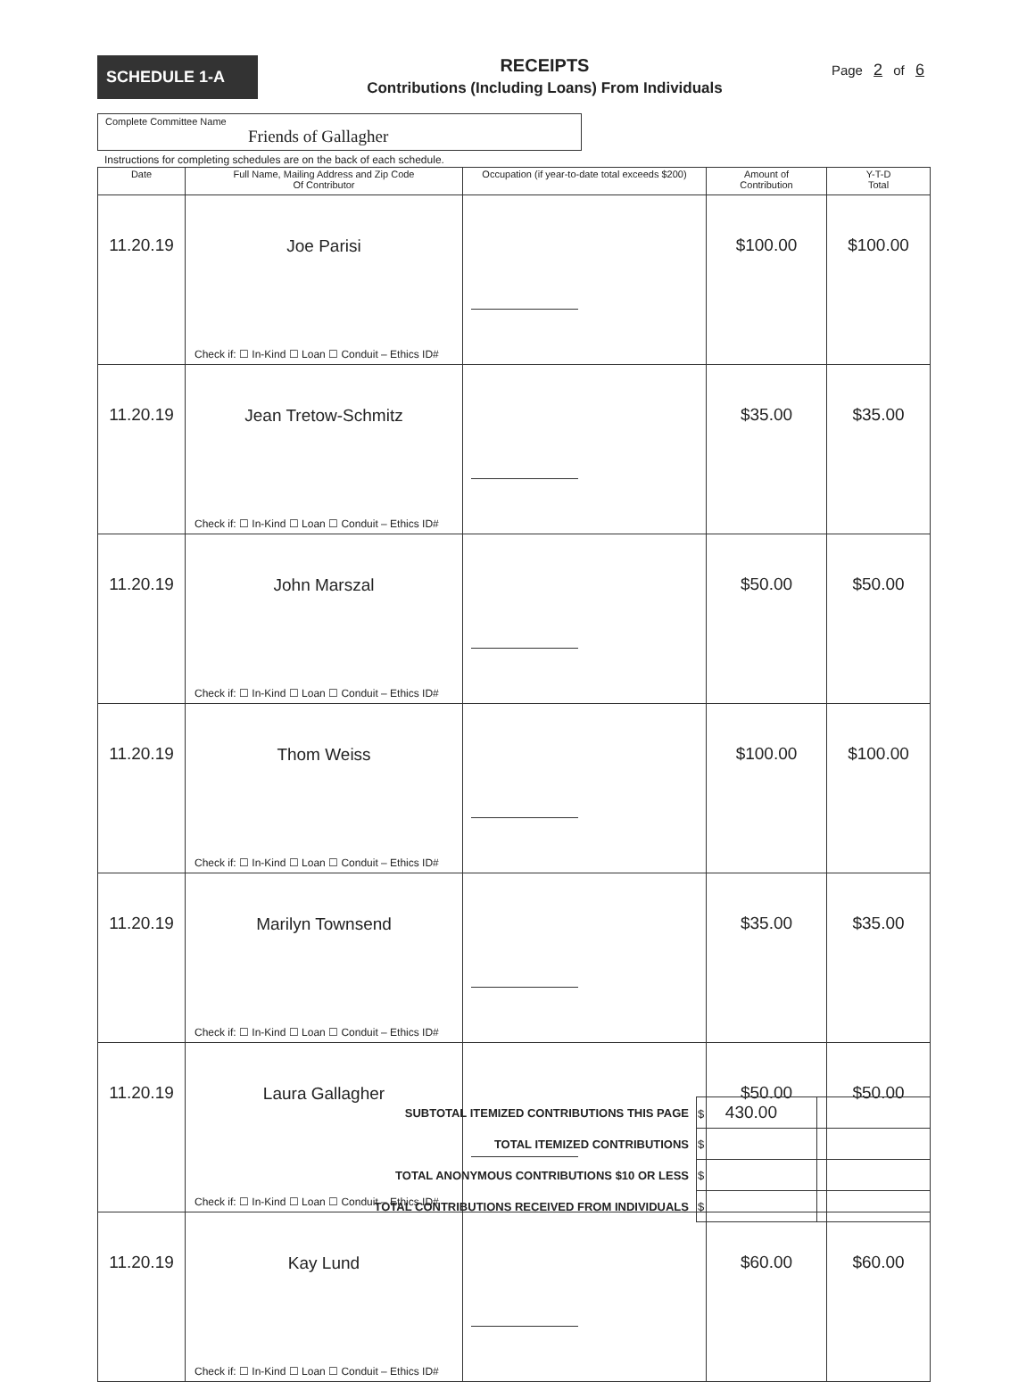SCHEDULE 1-A
RECEIPTS
Contributions (Including Loans) From Individuals
Page 2 of 6
Complete Committee Name
Friends of Gallagher
Instructions for completing schedules are on the back of each schedule.
| Date | Full Name, Mailing Address and Zip Code Of Contributor | Occupation (if year-to-date total exceeds $200) | Amount of Contribution | Y-T-D Total |
| --- | --- | --- | --- | --- |
| 11.20.19 | Joe Parisi Check if: ☐ In-Kind ☐ Loan ☐ Conduit – Ethics ID# | | $100.00 | $100.00 |
| 11.20.19 | Jean Tretow-Schmitz Check if: ☐ In-Kind ☐ Loan ☐ Conduit – Ethics ID# | | $35.00 | $35.00 |
| 11.20.19 | John Marszal Check if: ☐ In-Kind ☐ Loan ☐ Conduit – Ethics ID# | | $50.00 | $50.00 |
| 11.20.19 | Thom Weiss Check if: ☐ In-Kind ☐ Loan ☐ Conduit – Ethics ID# | | $100.00 | $100.00 |
| 11.20.19 | Marilyn Townsend Check if: ☐ In-Kind ☐ Loan ☐ Conduit – Ethics ID# | | $35.00 | $35.00 |
| 11.20.19 | Laura Gallagher Check if: ☐ In-Kind ☐ Loan ☐ Conduit – Ethics ID# | | $50.00 | $50.00 |
| 11.20.19 | Kay Lund Check if: ☐ In-Kind ☐ Loan ☐ Conduit – Ethics ID# | | $60.00 | $60.00 |
| SUBTOTAL ITEMIZED CONTRIBUTIONS THIS PAGE | $ 430.00 | |
| TOTAL ITEMIZED CONTRIBUTIONS | $ | |
| TOTAL ANONYMOUS CONTRIBUTIONS $10 OR LESS | $ | |
| TOTAL CONTRIBUTIONS RECEIVED FROM INDIVIDUALS | $ | |